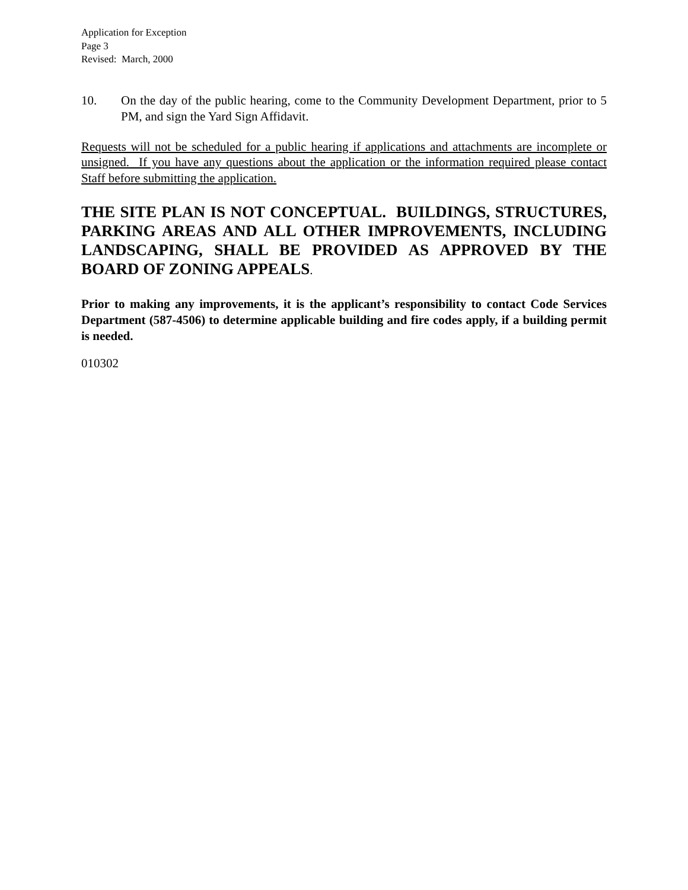Application for Exception
Page 3
Revised: March, 2000
10. On the day of the public hearing, come to the Community Development Department, prior to 5 PM, and sign the Yard Sign Affidavit.
Requests will not be scheduled for a public hearing if applications and attachments are incomplete or unsigned. If you have any questions about the application or the information required please contact Staff before submitting the application.
THE SITE PLAN IS NOT CONCEPTUAL. BUILDINGS, STRUCTURES, PARKING AREAS AND ALL OTHER IMPROVEMENTS, INCLUDING LANDSCAPING, SHALL BE PROVIDED AS APPROVED BY THE BOARD OF ZONING APPEALS.
Prior to making any improvements, it is the applicant’s responsibility to contact Code Services Department (587-4506) to determine applicable building and fire codes apply, if a building permit is needed.
010302